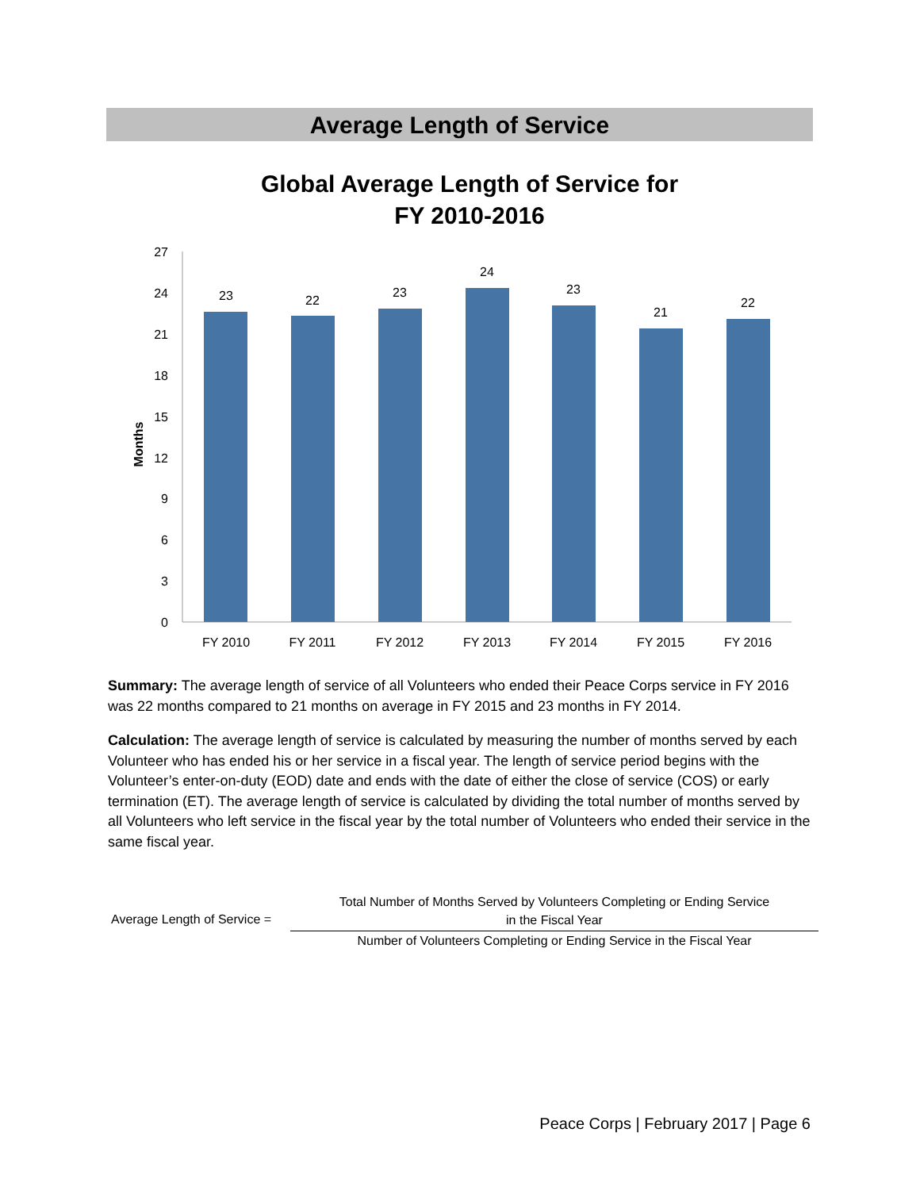Average Length of Service
Global Average Length of Service for
FY 2010-2016
Months
0
3
6
9
12
15
18
21
24
27
23
22
23
24
23
21
22
FY 2010
FY 2011
FY 2012
FY 2013
FY 2014
FY 2015
FY 2016
Summary: The average length of service of all Volunteers who ended their Peace Corps service in FY 2016 was 22 months compared to 21 months on average in FY 2015 and 23 months in FY 2014.
Calculation: The average length of service is calculated by measuring the number of months served by each Volunteer who has ended his or her service in a fiscal year. The length of service period begins with the Volunteer’s enter-on-duty (EOD) date and ends with the date of either the close of service (COS) or early termination (ET). The average length of service is calculated by dividing the total number of months served by all Volunteers who left service in the fiscal year by the total number of Volunteers who ended their service in the same fiscal year.
Average Length of Service =
Total Number of Months Served by Volunteers Completing or Ending Service
in the Fiscal Year
Number of Volunteers Completing or Ending Service in the Fiscal Year
Peace Corps | February 2017 | Page 6